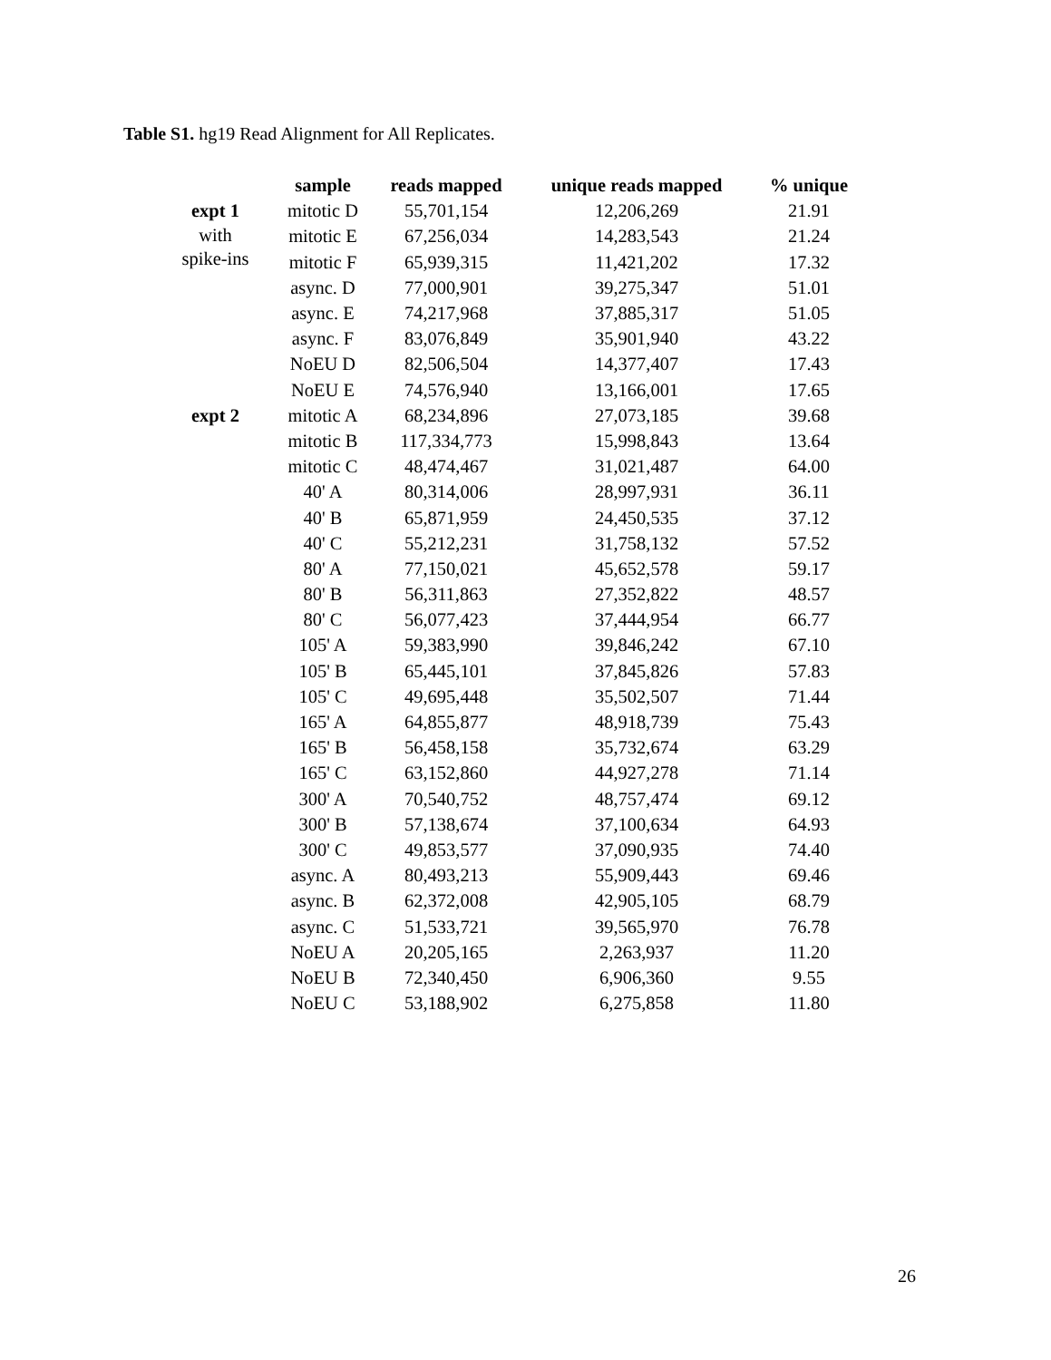Table S1. hg19 Read Alignment for All Replicates.
| | sample | reads mapped | unique reads mapped | % unique |
| --- | --- | --- | --- | --- |
| expt 1 | mitotic D | 55,701,154 | 12,206,269 | 21.91 |
| with spike-ins | mitotic E | 67,256,034 | 14,283,543 | 21.24 |
| | mitotic F | 65,939,315 | 11,421,202 | 17.32 |
| | async. D | 77,000,901 | 39,275,347 | 51.01 |
| | async. E | 74,217,968 | 37,885,317 | 51.05 |
| | async. F | 83,076,849 | 35,901,940 | 43.22 |
| | NoEU D | 82,506,504 | 14,377,407 | 17.43 |
| | NoEU E | 74,576,940 | 13,166,001 | 17.65 |
| expt 2 | mitotic A | 68,234,896 | 27,073,185 | 39.68 |
| | mitotic B | 117,334,773 | 15,998,843 | 13.64 |
| | mitotic C | 48,474,467 | 31,021,487 | 64.00 |
| | 40' A | 80,314,006 | 28,997,931 | 36.11 |
| | 40' B | 65,871,959 | 24,450,535 | 37.12 |
| | 40' C | 55,212,231 | 31,758,132 | 57.52 |
| | 80' A | 77,150,021 | 45,652,578 | 59.17 |
| | 80' B | 56,311,863 | 27,352,822 | 48.57 |
| | 80' C | 56,077,423 | 37,444,954 | 66.77 |
| | 105' A | 59,383,990 | 39,846,242 | 67.10 |
| | 105' B | 65,445,101 | 37,845,826 | 57.83 |
| | 105' C | 49,695,448 | 35,502,507 | 71.44 |
| | 165' A | 64,855,877 | 48,918,739 | 75.43 |
| | 165' B | 56,458,158 | 35,732,674 | 63.29 |
| | 165' C | 63,152,860 | 44,927,278 | 71.14 |
| | 300' A | 70,540,752 | 48,757,474 | 69.12 |
| | 300' B | 57,138,674 | 37,100,634 | 64.93 |
| | 300' C | 49,853,577 | 37,090,935 | 74.40 |
| | async. A | 80,493,213 | 55,909,443 | 69.46 |
| | async. B | 62,372,008 | 42,905,105 | 68.79 |
| | async. C | 51,533,721 | 39,565,970 | 76.78 |
| | NoEU A | 20,205,165 | 2,263,937 | 11.20 |
| | NoEU B | 72,340,450 | 6,906,360 | 9.55 |
| | NoEU C | 53,188,902 | 6,275,858 | 11.80 |
26